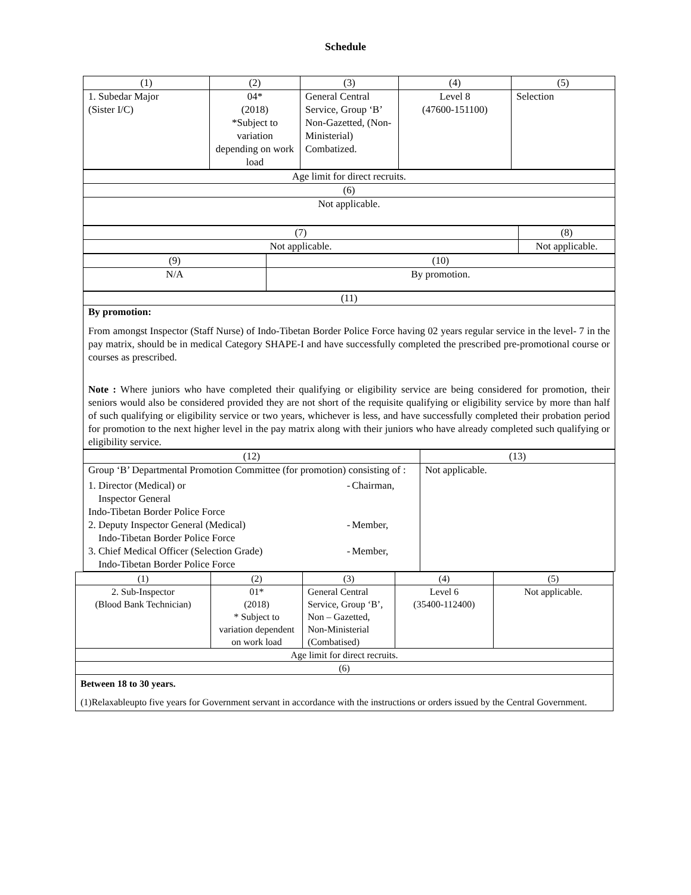Schedule
| (1) | (2) | (3) | (4) | (5) |
| 1. Subedar Major (Sister I/C) | 04* (2018) *Subject to variation depending on work load | General Central Service, Group ‘B’ Non-Gazetted, (Non-Ministerial) Combatized. | Level 8 (47600-151100) | Selection |
| Age limit for direct recruits. |
| (6) |
| Not applicable. |
| (7) | (8) |
| Not applicable. | Not applicable. |
| (9) | (10) |
| N/A | By promotion. |
| (11) |
| By promotion: From amongst Inspector (Staff Nurse) of Indo-Tibetan Border Police Force having 02 years regular service in the level- 7 in the pay matrix, should be in medical Category SHAPE-I and have successfully completed the prescribed pre-promotional course or courses as prescribed. Note : Where juniors who have completed their qualifying or eligibility service are being considered for promotion, their seniors would also be considered provided they are not short of the requisite qualifying or eligibility service by more than half of such qualifying or eligibility service or two years, whichever is less, and have successfully completed their probation period for promotion to the next higher level in the pay matrix along with their juniors who have already completed such qualifying or eligibility service. |
| (12) | (13) |
| Group ‘B’ Departmental Promotion Committee (for promotion) consisting of : / 1. Director (Medical) or Inspector General Indo-Tibetan Border Police Force / - / Chairman, / / 2. Deputy Inspector General (Medical) Indo-Tibetan Border Police Force / - / Member, / / 3. Chief Medical Officer (Selection Grade) Indo-Tibetan Border Police Force / - / Member, / | Not applicable. |
| (1) | (2) | (3) | (4) | (5) |
| 2. Sub-Inspector (Blood Bank Technician) | 01* (2018) * Subject to variation dependent on work load | General Central Service, Group ‘B’, Non – Gazetted, Non-Ministerial (Combatised) | Level 6 (35400-112400) | Not applicable. |
| Age limit for direct recruits. | | | | |
| (6) | | | | |
| Between 18 to 30 years. (1)Relaxableupto five years for Government servant in accordance with the instructions or orders issued by the Central Government. | | | | |